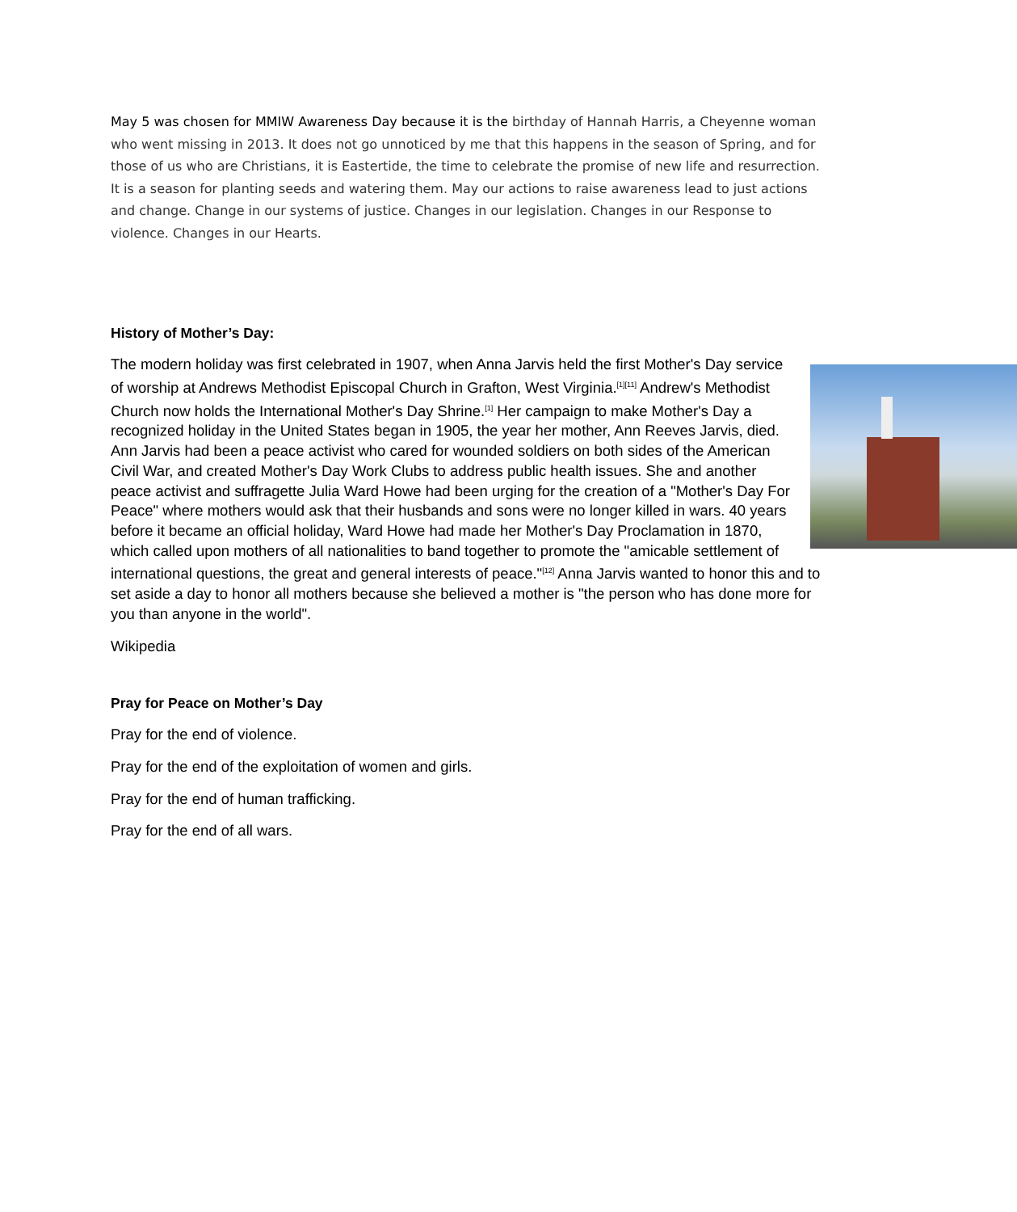May 5 was chosen for MMIW Awareness Day because it is the birthday of Hannah Harris, a Cheyenne woman who went missing in 2013. It does not go unnoticed by me that this happens in the season of Spring, and for those of us who are Christians, it is Eastertide, the time to celebrate the promise of new life and resurrection. It is a season for planting seeds and watering them. May our actions to raise awareness lead to just actions and change. Change in our systems of justice. Changes in our legislation. Changes in our Response to violence. Changes in our Hearts.
History of Mother’s Day:
The modern holiday was first celebrated in 1907, when Anna Jarvis held the first Mother's Day service of worship at Andrews Methodist Episcopal Church in Grafton, West Virginia.<sup>[1][11]</sup> Andrew's Methodist Church now holds the International Mother's Day Shrine.<sup>[1]</sup> Her campaign to make Mother's Day a recognized holiday in the United States began in 1905, the year her mother, Ann Reeves Jarvis, died. Ann Jarvis had been a peace activist who cared for wounded soldiers on both sides of the American Civil War, and created Mother's Day Work Clubs to address public health issues. She and another peace activist and suffragette Julia Ward Howe had been urging for the creation of a "Mother's Day For Peace" where mothers would ask that their husbands and sons were no longer killed in wars. 40 years before it became an official holiday, Ward Howe had made her Mother's Day Proclamation in 1870, which called upon mothers of all nationalities to band together to promote the "amicable settlement of international questions, the great and general interests of peace."<sup>[12]</sup> Anna Jarvis wanted to honor this and to set aside a day to honor all mothers because she believed a mother is "the person who has done more for you than anyone in the world".
Wikipedia
Pray for Peace on Mother’s Day
Pray for the end of violence.
Pray for the end of the exploitation of women and girls.
Pray for the end of human trafficking.
Pray for the end of all wars.